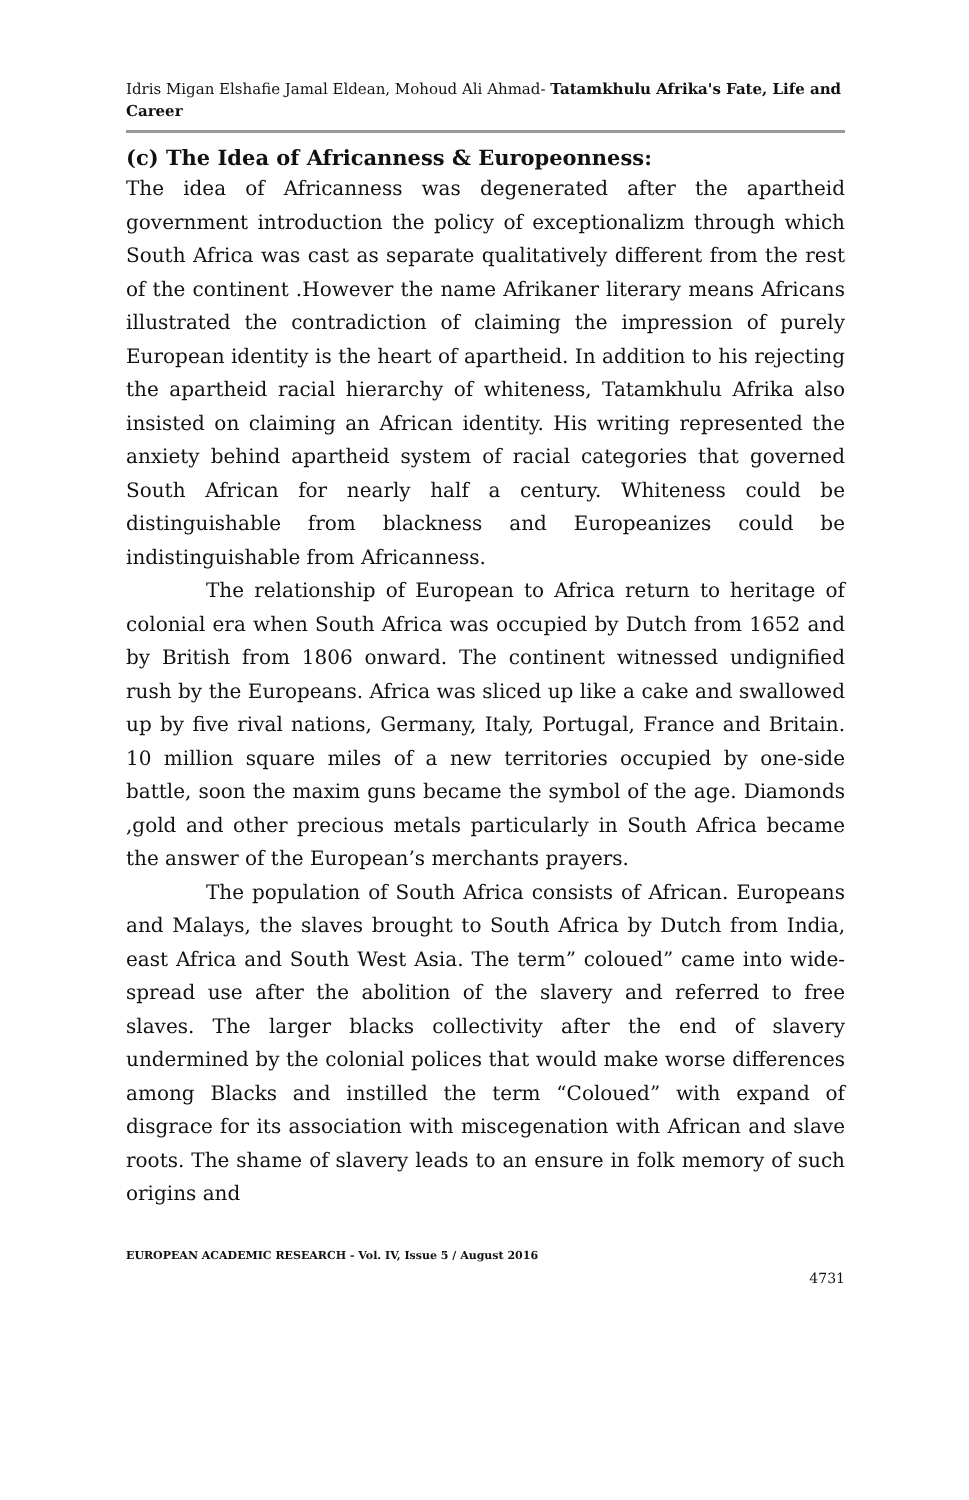Idris Migan Elshafie Jamal Eldean, Mohoud Ali Ahmad- Tatamkhulu Afrika's Fate, Life and Career
(c) The Idea of Africanness & Europeonness:
The idea of Africanness was degenerated after the apartheid government introduction the policy of exceptionalizm through which South Africa was cast as separate qualitatively different from the rest of the continent .However the name Afrikaner literary means Africans illustrated the contradiction of claiming the impression of purely European identity is the heart of apartheid. In addition to his rejecting the apartheid racial hierarchy of whiteness, Tatamkhulu Afrika also insisted on claiming an African identity. His writing represented the anxiety behind apartheid system of racial categories that governed South African for nearly half a century. Whiteness could be distinguishable from blackness and Europeanizes could be indistinguishable from Africanness.
The relationship of European to Africa return to heritage of colonial era when South Africa was occupied by Dutch from 1652 and by British from 1806 onward. The continent witnessed undignified rush by the Europeans. Africa was sliced up like a cake and swallowed up by five rival nations, Germany, Italy, Portugal, France and Britain. 10 million square miles of a new territories occupied by one-side battle, soon the maxim guns became the symbol of the age. Diamonds ,gold and other precious metals particularly in South Africa became the answer of the European’s merchants prayers.
The population of South Africa consists of African. Europeans and Malays, the slaves brought to South Africa by Dutch from India, east Africa and South West Asia. The term” coloued” came into wide-spread use after the abolition of the slavery and referred to free slaves. The larger blacks collectivity after the end of slavery undermined by the colonial polices that would make worse differences among Blacks and instilled the term “Coloued” with expand of disgrace for its association with miscegenation with African and slave roots. The shame of slavery leads to an ensure in folk memory of such origins and
EUROPEAN ACADEMIC RESEARCH - Vol. IV, Issue 5 / August 2016
4731